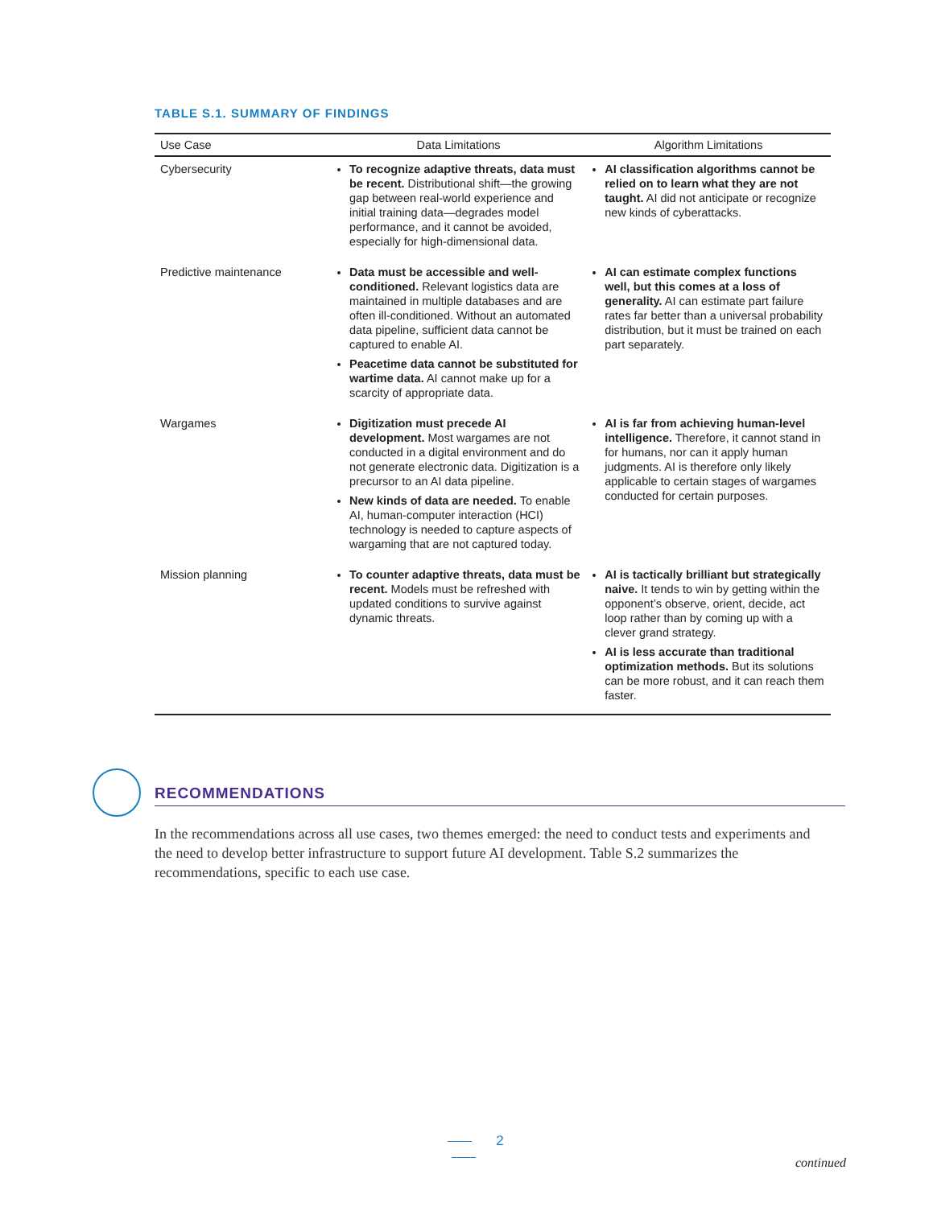TABLE S.1. SUMMARY OF FINDINGS
| Use Case | Data Limitations | Algorithm Limitations |
| --- | --- | --- |
| Cybersecurity | To recognize adaptive threats, data must be recent. Distributional shift—the growing gap between real-world experience and initial training data—degrades model performance, and it cannot be avoided, especially for high-dimensional data. | AI classification algorithms cannot be relied on to learn what they are not taught. AI did not anticipate or recognize new kinds of cyberattacks. |
| Predictive maintenance | Data must be accessible and well-conditioned. Relevant logistics data are maintained in multiple databases and are often ill-conditioned. Without an automated data pipeline, sufficient data cannot be captured to enable AI. Peacetime data cannot be substituted for wartime data. AI cannot make up for a scarcity of appropriate data. | AI can estimate complex functions well, but this comes at a loss of generality. AI can estimate part failure rates far better than a universal probability distribution, but it must be trained on each part separately. |
| Wargames | Digitization must precede AI development. Most wargames are not conducted in a digital environment and do not generate electronic data. Digitization is a precursor to an AI data pipeline. New kinds of data are needed. To enable AI, human-computer interaction (HCI) technology is needed to capture aspects of wargaming that are not captured today. | AI is far from achieving human-level intelligence. Therefore, it cannot stand in for humans, nor can it apply human judgments. AI is therefore only likely applicable to certain stages of wargames conducted for certain purposes. |
| Mission planning | To counter adaptive threats, data must be recent. Models must be refreshed with updated conditions to survive against dynamic threats. | AI is tactically brilliant but strategically naive. It tends to win by getting within the opponent’s observe, orient, decide, act loop rather than by coming up with a clever grand strategy. AI is less accurate than traditional optimization methods. But its solutions can be more robust, and it can reach them faster. |
RECOMMENDATIONS
In the recommendations across all use cases, two themes emerged: the need to conduct tests and experiments and the need to develop better infrastructure to support future AI development. Table S.2 summarizes the recommendations, specific to each use case.
2
continued